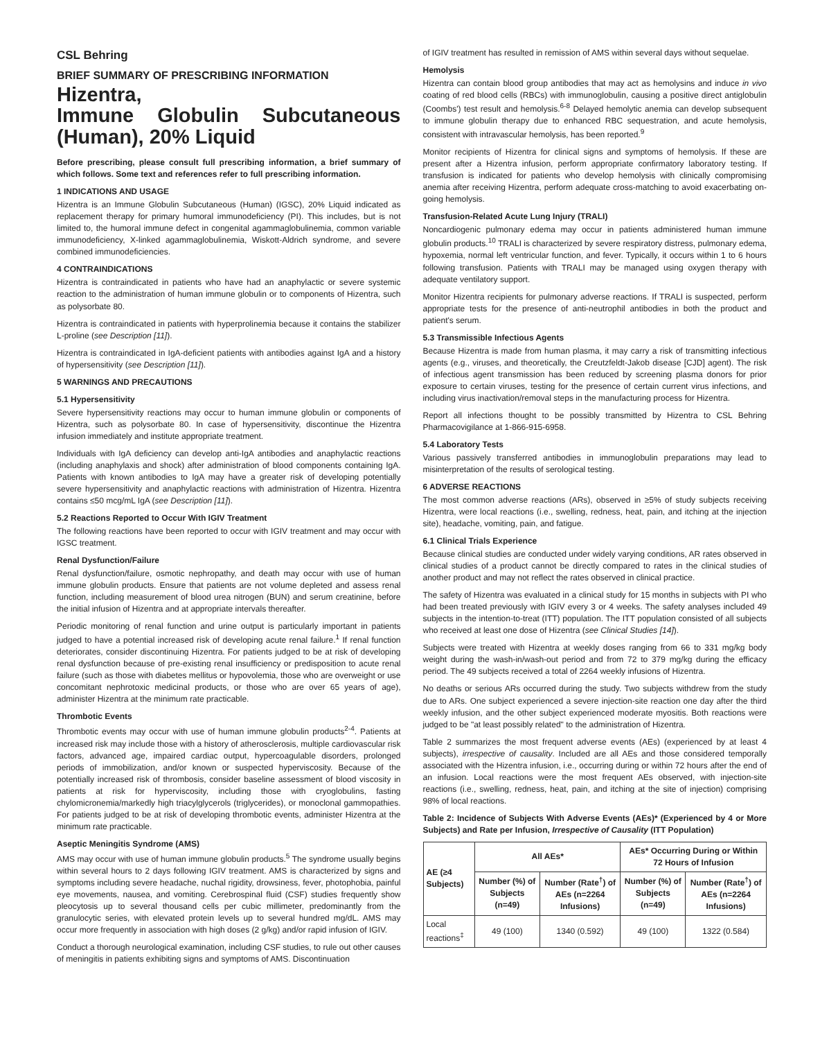CSL Behring
BRIEF SUMMARY OF PRESCRIBING INFORMATION
Hizentra,
Immune Globulin Subcutaneous (Human), 20% Liquid
Before prescribing, please consult full prescribing information, a brief summary of which follows. Some text and references refer to full prescribing information.
1 INDICATIONS AND USAGE
Hizentra is an Immune Globulin Subcutaneous (Human) (IGSC), 20% Liquid indicated as replacement therapy for primary humoral immunodeficiency (PI). This includes, but is not limited to, the humoral immune defect in congenital agammaglobulinemia, common variable immunodeficiency, X-linked agammaglobulinemia, Wiskott-Aldrich syndrome, and severe combined immunodeficiencies.
4 CONTRAINDICATIONS
Hizentra is contraindicated in patients who have had an anaphylactic or severe systemic reaction to the administration of human immune globulin or to components of Hizentra, such as polysorbate 80.
Hizentra is contraindicated in patients with hyperprolinemia because it contains the stabilizer L-proline (see Description [11]).
Hizentra is contraindicated in IgA-deficient patients with antibodies against IgA and a history of hypersensitivity (see Description [11]).
5 WARNINGS AND PRECAUTIONS
5.1 Hypersensitivity
Severe hypersensitivity reactions may occur to human immune globulin or components of Hizentra, such as polysorbate 80. In case of hypersensitivity, discontinue the Hizentra infusion immediately and institute appropriate treatment.
Individuals with IgA deficiency can develop anti-IgA antibodies and anaphylactic reactions (including anaphylaxis and shock) after administration of blood components containing IgA. Patients with known antibodies to IgA may have a greater risk of developing potentially severe hypersensitivity and anaphylactic reactions with administration of Hizentra. Hizentra contains ≤50 mcg/mL IgA (see Description [11]).
5.2 Reactions Reported to Occur With IGIV Treatment
The following reactions have been reported to occur with IGIV treatment and may occur with IGSC treatment.
Renal Dysfunction/Failure
Renal dysfunction/failure, osmotic nephropathy, and death may occur with use of human immune globulin products. Ensure that patients are not volume depleted and assess renal function, including measurement of blood urea nitrogen (BUN) and serum creatinine, before the initial infusion of Hizentra and at appropriate intervals thereafter.
Periodic monitoring of renal function and urine output is particularly important in patients judged to have a potential increased risk of developing acute renal failure.<sup>1</sup> If renal function deteriorates, consider discontinuing Hizentra. For patients judged to be at risk of developing renal dysfunction because of pre-existing renal insufficiency or predisposition to acute renal failure (such as those with diabetes mellitus or hypovolemia, those who are overweight or use concomitant nephrotoxic medicinal products, or those who are over 65 years of age), administer Hizentra at the minimum rate practicable.
Thrombotic Events
Thrombotic events may occur with use of human immune globulin products<sup>2-4</sup>. Patients at increased risk may include those with a history of atherosclerosis, multiple cardiovascular risk factors, advanced age, impaired cardiac output, hypercoagulable disorders, prolonged periods of immobilization, and/or known or suspected hyperviscosity. Because of the potentially increased risk of thrombosis, consider baseline assessment of blood viscosity in patients at risk for hyperviscosity, including those with cryoglobulins, fasting chylomicronemia/markedly high triacylglycerols (triglycerides), or monoclonal gammopathies. For patients judged to be at risk of developing thrombotic events, administer Hizentra at the minimum rate practicable.
Aseptic Meningitis Syndrome (AMS)
AMS may occur with use of human immune globulin products.<sup>5</sup> The syndrome usually begins within several hours to 2 days following IGIV treatment. AMS is characterized by signs and symptoms including severe headache, nuchal rigidity, drowsiness, fever, photophobia, painful eye movements, nausea, and vomiting. Cerebrospinal fluid (CSF) studies frequently show pleocytosis up to several thousand cells per cubic millimeter, predominantly from the granulocytic series, with elevated protein levels up to several hundred mg/dL. AMS may occur more frequently in association with high doses (2 g/kg) and/or rapid infusion of IGIV.
Conduct a thorough neurological examination, including CSF studies, to rule out other causes of meningitis in patients exhibiting signs and symptoms of AMS. Discontinuation
of IGIV treatment has resulted in remission of AMS within several days without sequelae.
Hemolysis
Hizentra can contain blood group antibodies that may act as hemolysins and induce in vivo coating of red blood cells (RBCs) with immunoglobulin, causing a positive direct antiglobulin (Coombs') test result and hemolysis.<sup>6-8</sup> Delayed hemolytic anemia can develop subsequent to immune globulin therapy due to enhanced RBC sequestration, and acute hemolysis, consistent with intravascular hemolysis, has been reported.<sup>9</sup>
Monitor recipients of Hizentra for clinical signs and symptoms of hemolysis. If these are present after a Hizentra infusion, perform appropriate confirmatory laboratory testing. If transfusion is indicated for patients who develop hemolysis with clinically compromising anemia after receiving Hizentra, perform adequate cross-matching to avoid exacerbating on-going hemolysis.
Transfusion-Related Acute Lung Injury (TRALI)
Noncardiogenic pulmonary edema may occur in patients administered human immune globulin products.<sup>10</sup> TRALI is characterized by severe respiratory distress, pulmonary edema, hypoxemia, normal left ventricular function, and fever. Typically, it occurs within 1 to 6 hours following transfusion. Patients with TRALI may be managed using oxygen therapy with adequate ventilatory support.
Monitor Hizentra recipients for pulmonary adverse reactions. If TRALI is suspected, perform appropriate tests for the presence of anti-neutrophil antibodies in both the product and patient's serum.
5.3 Transmissible Infectious Agents
Because Hizentra is made from human plasma, it may carry a risk of transmitting infectious agents (e.g., viruses, and theoretically, the Creutzfeldt-Jakob disease [CJD] agent). The risk of infectious agent transmission has been reduced by screening plasma donors for prior exposure to certain viruses, testing for the presence of certain current virus infections, and including virus inactivation/removal steps in the manufacturing process for Hizentra.
Report all infections thought to be possibly transmitted by Hizentra to CSL Behring Pharmacovigilance at 1-866-915-6958.
5.4 Laboratory Tests
Various passively transferred antibodies in immunoglobulin preparations may lead to misinterpretation of the results of serological testing.
6 ADVERSE REACTIONS
The most common adverse reactions (ARs), observed in ≥5% of study subjects receiving Hizentra, were local reactions (i.e., swelling, redness, heat, pain, and itching at the injection site), headache, vomiting, pain, and fatigue.
6.1 Clinical Trials Experience
Because clinical studies are conducted under widely varying conditions, AR rates observed in clinical studies of a product cannot be directly compared to rates in the clinical studies of another product and may not reflect the rates observed in clinical practice.
The safety of Hizentra was evaluated in a clinical study for 15 months in subjects with PI who had been treated previously with IGIV every 3 or 4 weeks. The safety analyses included 49 subjects in the intention-to-treat (ITT) population. The ITT population consisted of all subjects who received at least one dose of Hizentra (see Clinical Studies [14]).
Subjects were treated with Hizentra at weekly doses ranging from 66 to 331 mg/kg body weight during the wash-in/wash-out period and from 72 to 379 mg/kg during the efficacy period. The 49 subjects received a total of 2264 weekly infusions of Hizentra.
No deaths or serious ARs occurred during the study. Two subjects withdrew from the study due to ARs. One subject experienced a severe injection-site reaction one day after the third weekly infusion, and the other subject experienced moderate myositis. Both reactions were judged to be "at least possibly related" to the administration of Hizentra.
Table 2 summarizes the most frequent adverse events (AEs) (experienced by at least 4 subjects), irrespective of causality. Included are all AEs and those considered temporally associated with the Hizentra infusion, i.e., occurring during or within 72 hours after the end of an infusion. Local reactions were the most frequent AEs observed, with injection-site reactions (i.e., swelling, redness, heat, pain, and itching at the site of injection) comprising 98% of local reactions.
Table 2: Incidence of Subjects With Adverse Events (AEs)* (Experienced by 4 or More Subjects) and Rate per Infusion, Irrespective of Causality (ITT Population)
| AE (≥4 Subjects) | All AEs* | | AEs* Occurring During or Within 72 Hours of Infusion | |
| --- | --- | --- | --- | --- |
| | Number (%) of Subjects (n=49) | Number (Rate<sup>†</sup>) of AEs (n=2264 Infusions) | Number (%) of Subjects (n=49) | Number (Rate<sup>†</sup>) of AEs (n=2264 Infusions) |
| Local reactions<sup>‡</sup> | 49 (100) | 1340 (0.592) | 49 (100) | 1322 (0.584) |